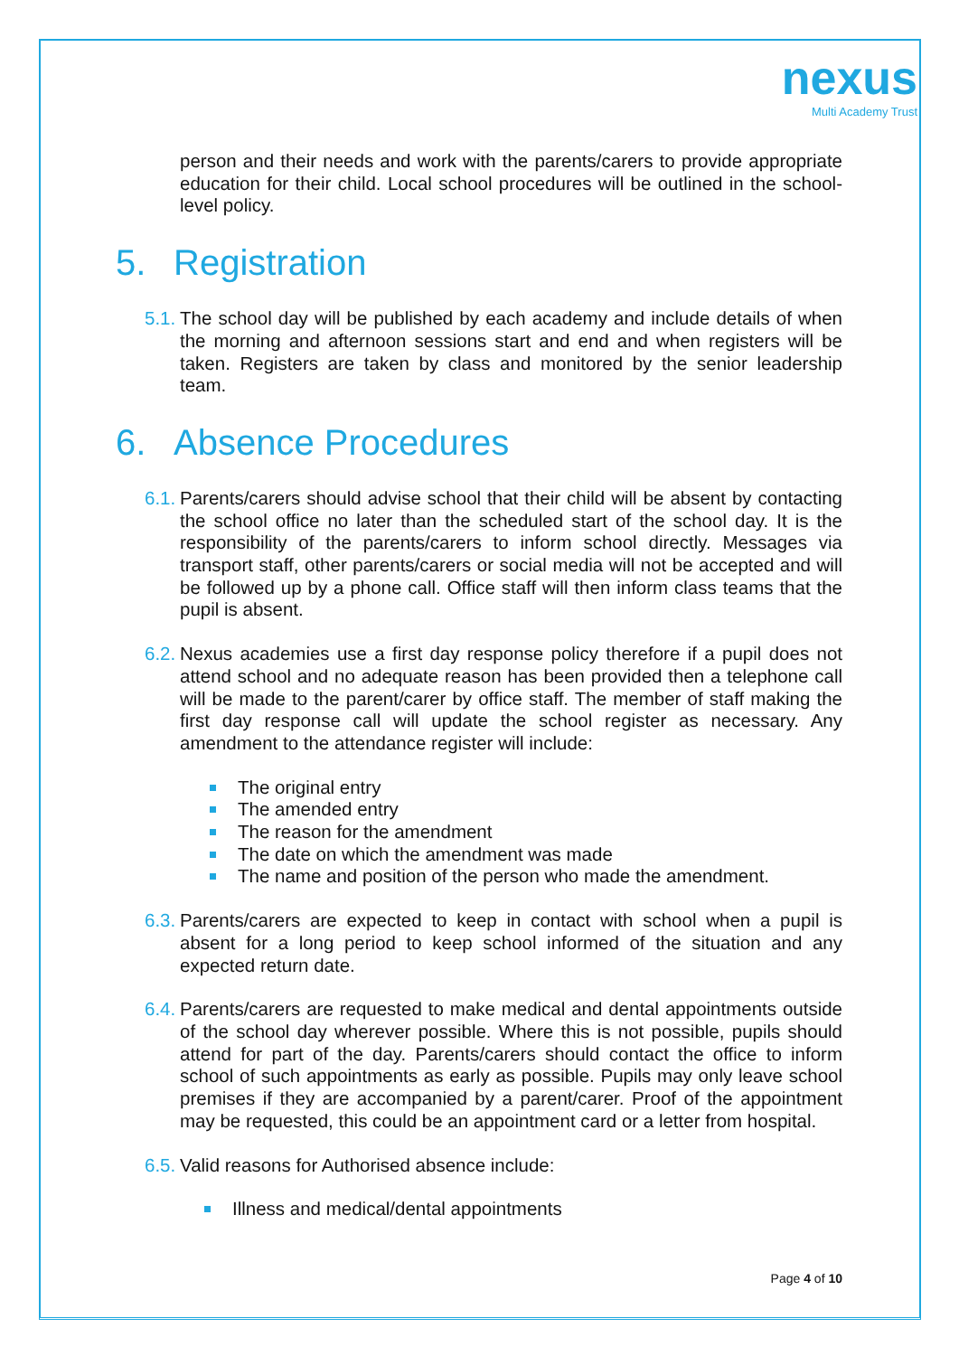nexus
Multi Academy Trust
person and their needs and work with the parents/carers to provide appropriate education for their child. Local school procedures will be outlined in the school-level policy.
5. Registration
5.1.
The school day will be published by each academy and include details of when the morning and afternoon sessions start and end and when registers will be taken. Registers are taken by class and monitored by the senior leadership team.
6. Absence Procedures
6.1.
Parents/carers should advise school that their child will be absent by contacting the school office no later than the scheduled start of the school day. It is the responsibility of the parents/carers to inform school directly. Messages via transport staff, other parents/carers or social media will not be accepted and will be followed up by a phone call. Office staff will then inform class teams that the pupil is absent.
6.2.
Nexus academies use a first day response policy therefore if a pupil does not attend school and no adequate reason has been provided then a telephone call will be made to the parent/carer by office staff. The member of staff making the first day response call will update the school register as necessary. Any amendment to the attendance register will include:
The original entry
The amended entry
The reason for the amendment
The date on which the amendment was made
The name and position of the person who made the amendment.
6.3.
Parents/carers are expected to keep in contact with school when a pupil is absent for a long period to keep school informed of the situation and any expected return date.
6.4.
Parents/carers are requested to make medical and dental appointments outside of the school day wherever possible. Where this is not possible, pupils should attend for part of the day. Parents/carers should contact the office to inform school of such appointments as early as possible. Pupils may only leave school premises if they are accompanied by a parent/carer. Proof of the appointment may be requested, this could be an appointment card or a letter from hospital.
6.5.
Valid reasons for Authorised absence include:
Illness and medical/dental appointments
Page 4 of 10